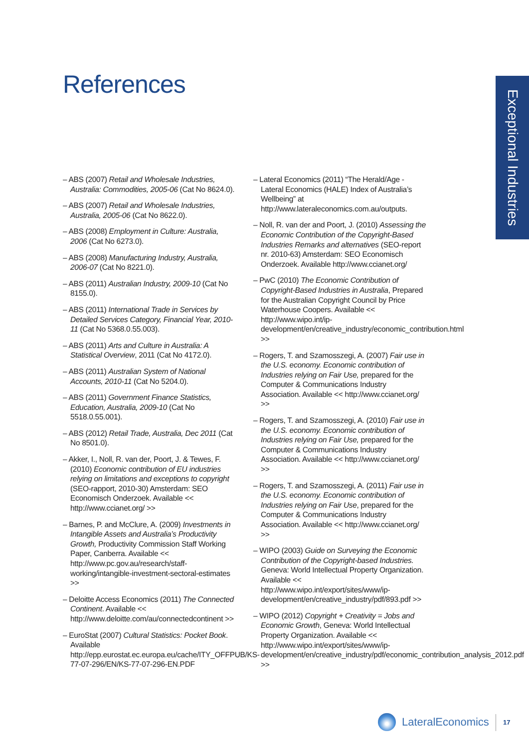References
Exceptional Industries
– ABS (2007) Retail and Wholesale Industries, Australia: Commodities, 2005-06 (Cat No 8624.0).
– ABS (2007) Retail and Wholesale Industries, Australia, 2005-06 (Cat No 8622.0).
– ABS (2008) Employment in Culture: Australia, 2006 (Cat No 6273.0).
– ABS (2008) Manufacturing Industry, Australia, 2006-07 (Cat No 8221.0).
– ABS (2011) Australian Industry, 2009-10 (Cat No 8155.0).
– ABS (2011) International Trade in Services by Detailed Services Category, Financial Year, 2010-11 (Cat No 5368.0.55.003).
– ABS (2011) Arts and Culture in Australia: A Statistical Overview, 2011 (Cat No 4172.0).
– ABS (2011) Australian System of National Accounts, 2010-11 (Cat No 5204.0).
– ABS (2011) Government Finance Statistics, Education, Australia, 2009-10 (Cat No 5518.0.55.001).
– ABS (2012) Retail Trade, Australia, Dec 2011 (Cat No 8501.0).
– Akker, I., Noll, R. van der, Poort, J. & Tewes, F. (2010) Economic contribution of EU industries relying on limitations and exceptions to copyright (SEO-rapport, 2010-30) Amsterdam: SEO Economisch Onderzoek. Available << http://www.ccianet.org/ >>
– Barnes, P. and McClure, A. (2009) Investments in Intangible Assets and Australia’s Productivity Growth, Productivity Commission Staff Working Paper, Canberra. Available << http://www.pc.gov.au/research/staff-working/intangible-investment-sectoral-estimates >>
– Deloitte Access Economics (2011) The Connected Continent. Available << http://www.deloitte.com/au/connectedcontinent >>
– EuroStat (2007) Cultural Statistics: Pocket Book. Available http://epp.eurostat.ec.europa.eu/cache/ITY_OFFPUB/KS-77-07-296/EN/KS-77-07-296-EN.PDF
– Lateral Economics (2011) “The Herald/Age - Lateral Economics (HALE) Index of Australia’s Wellbeing” at http://www.lateraleconomics.com.au/outputs.
– Noll, R. van der and Poort, J. (2010) Assessing the Economic Contribution of the Copyright-Based Industries Remarks and alternatives (SEO-report nr. 2010-63) Amsterdam: SEO Economisch Onderzoek. Available http://www.ccianet.org/
– PwC (2010) The Economic Contribution of Copyright-Based Industries in Australia, Prepared for the Australian Copyright Council by Price Waterhouse Coopers. Available << http://www.wipo.int/ip-development/en/creative_industry/economic_contribution.html >>
– Rogers, T. and Szamosszegi, A. (2007) Fair use in the U.S. economy. Economic contribution of Industries relying on Fair Use, prepared for the Computer & Communications Industry Association. Available << http://www.ccianet.org/ >>
– Rogers, T. and Szamosszegi, A. (2010) Fair use in the U.S. economy. Economic contribution of Industries relying on Fair Use, prepared for the Computer & Communications Industry Association. Available << http://www.ccianet.org/ >>
– Rogers, T. and Szamosszegi, A. (2011) Fair use in the U.S. economy. Economic contribution of Industries relying on Fair Use, prepared for the Computer & Communications Industry Association. Available << http://www.ccianet.org/ >>
– WIPO (2003) Guide on Surveying the Economic Contribution of the Copyright-based Industries. Geneva: World Intellectual Property Organization. Available << http://www.wipo.int/export/sites/www/ip-development/en/creative_industry/pdf/893.pdf >>
– WIPO (2012) Copyright + Creativity = Jobs and Economic Growth, Geneva: World Intellectual Property Organization. Available << http://www.wipo.int/export/sites/www/ip-development/en/creative_industry/pdf/economic_contribution_analysis_2012.pdf >>
LateralEconomics 17